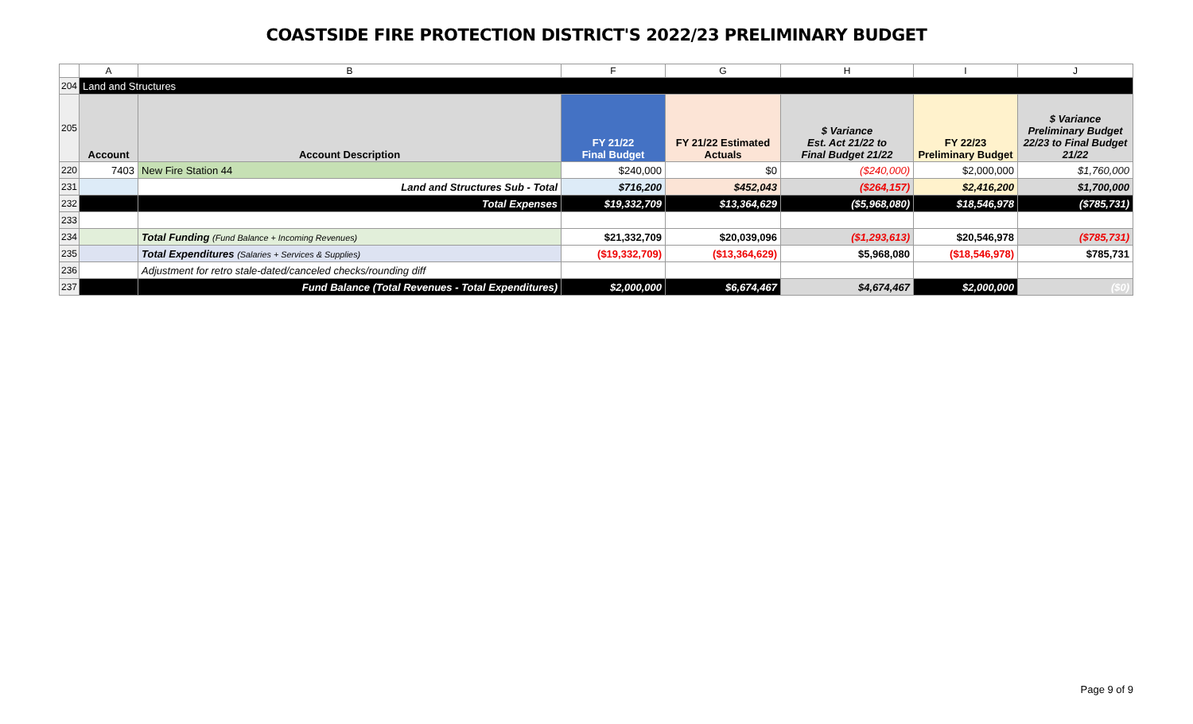COASTSIDE FIRE PROTECTION DISTRICT'S 2022/23 PRELIMINARY BUDGET
| | A | B | F | G | H | I | J |
| 204 | Land and Structures | | | | | | |
| 205 | Account | Account Description | FY 21/22 Final Budget | FY 21/22 Estimated Actuals | $ Variance Est. Act 21/22 to Final Budget 21/22 | FY 22/23 Preliminary Budget | $ Variance Preliminary Budget 22/23 to Final Budget 21/22 |
| 220 | 7403 | New Fire Station 44 | $240,000 | $0 | ($240,000) | $2,000,000 | $1,760,000 |
| 231 | | Land and Structures Sub - Total | $716,200 | $452,043 | ($264,157) | $2,416,200 | $1,700,000 |
| 232 | | Total Expenses | $19,332,709 | $13,364,629 | ($5,968,080) | $18,546,978 | ($785,731) |
| 233 | | | | | | | |
| 234 | | Total Funding (Fund Balance + Incoming Revenues) | $21,332,709 | $20,039,096 | ($1,293,613) | $20,546,978 | ($785,731) |
| 235 | | Total Expenditures (Salaries + Services & Supplies) | ($19,332,709) | ($13,364,629) | $5,968,080 | ($18,546,978) | $785,731 |
| 236 | | Adjustment for retro stale-dated/canceled checks/rounding diff | | | | | |
| 237 | | Fund Balance (Total Revenues - Total Expenditures) | $2,000,000 | $6,674,467 | $4,674,467 | $2,000,000 | ($0) |
Page 9 of 9